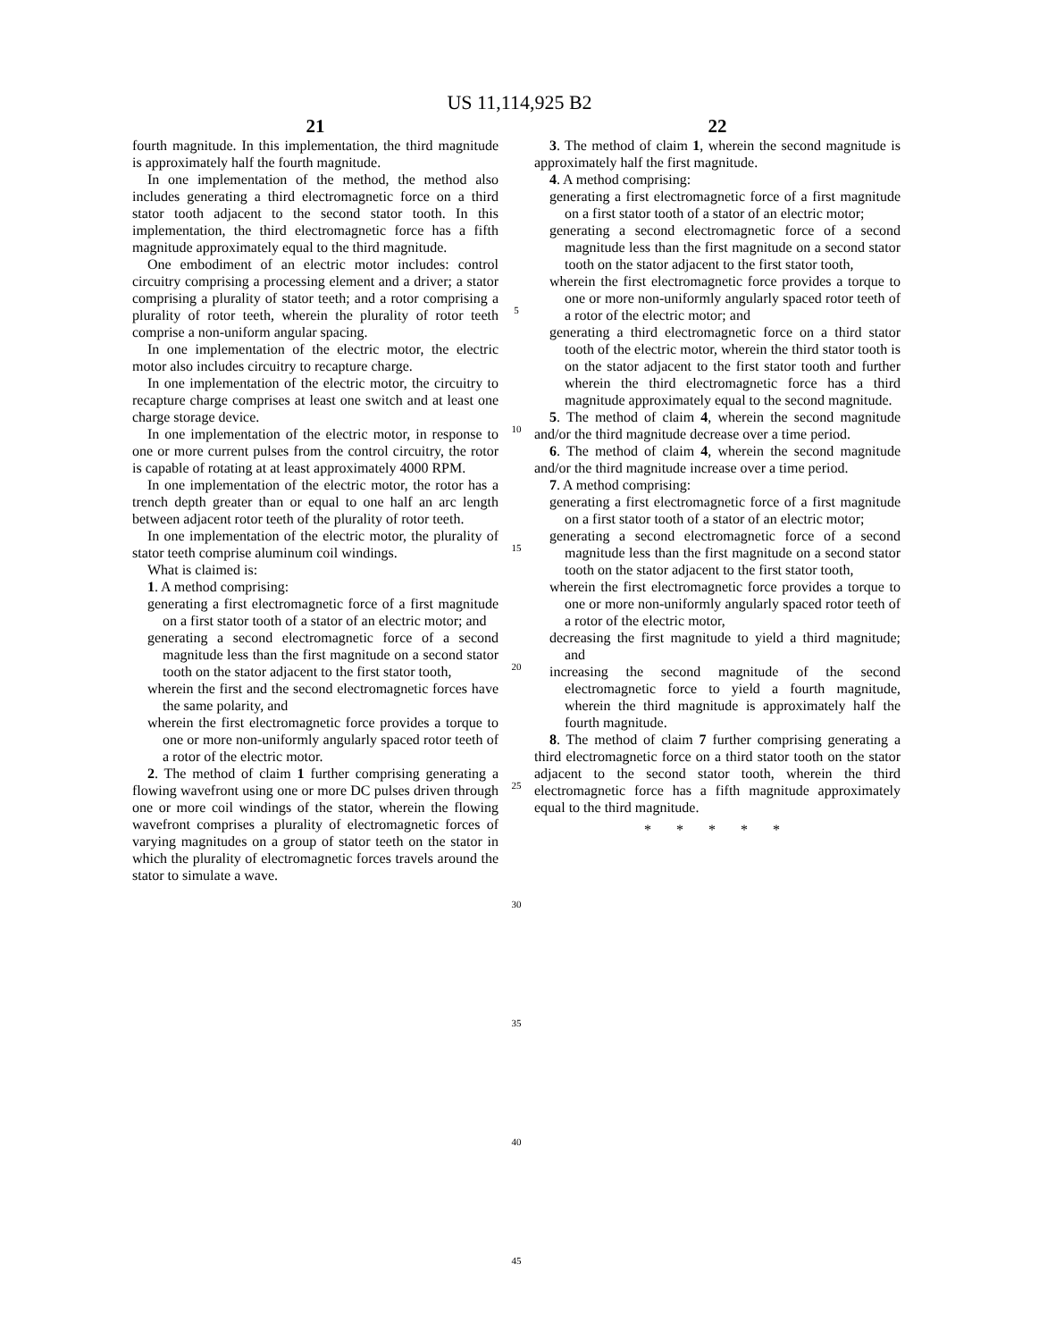US 11,114,925 B2
21
fourth magnitude. In this implementation, the third magnitude is approximately half the fourth magnitude.
In one implementation of the method, the method also includes generating a third electromagnetic force on a third stator tooth adjacent to the second stator tooth. In this implementation, the third electromagnetic force has a fifth magnitude approximately equal to the third magnitude.
One embodiment of an electric motor includes: control circuitry comprising a processing element and a driver; a stator comprising a plurality of stator teeth; and a rotor comprising a plurality of rotor teeth, wherein the plurality of rotor teeth comprise a non-uniform angular spacing.
In one implementation of the electric motor, the electric motor also includes circuitry to recapture charge.
In one implementation of the electric motor, the circuitry to recapture charge comprises at least one switch and at least one charge storage device.
In one implementation of the electric motor, in response to one or more current pulses from the control circuitry, the rotor is capable of rotating at at least approximately 4000 RPM.
In one implementation of the electric motor, the rotor has a trench depth greater than or equal to one half an arc length between adjacent rotor teeth of the plurality of rotor teeth.
In one implementation of the electric motor, the plurality of stator teeth comprise aluminum coil windings.
What is claimed is:
1. A method comprising:
generating a first electromagnetic force of a first magnitude on a first stator tooth of a stator of an electric motor; and
generating a second electromagnetic force of a second magnitude less than the first magnitude on a second stator tooth on the stator adjacent to the first stator tooth,
wherein the first and the second electromagnetic forces have the same polarity, and
wherein the first electromagnetic force provides a torque to one or more non-uniformly angularly spaced rotor teeth of a rotor of the electric motor.
2. The method of claim 1 further comprising generating a flowing wavefront using one or more DC pulses driven through one or more coil windings of the stator, wherein the flowing wavefront comprises a plurality of electromagnetic forces of varying magnitudes on a group of stator teeth on the stator in which the plurality of electromagnetic forces travels around the stator to simulate a wave.
5
10
15
20
25
30
35
40
45
22
3. The method of claim 1, wherein the second magnitude is approximately half the first magnitude.
4. A method comprising:
generating a first electromagnetic force of a first magnitude on a first stator tooth of a stator of an electric motor;
generating a second electromagnetic force of a second magnitude less than the first magnitude on a second stator tooth on the stator adjacent to the first stator tooth,
wherein the first electromagnetic force provides a torque to one or more non-uniformly angularly spaced rotor teeth of a rotor of the electric motor; and
generating a third electromagnetic force on a third stator tooth of the electric motor, wherein the third stator tooth is on the stator adjacent to the first stator tooth and further wherein the third electromagnetic force has a third magnitude approximately equal to the second magnitude.
5. The method of claim 4, wherein the second magnitude and/or the third magnitude decrease over a time period.
6. The method of claim 4, wherein the second magnitude and/or the third magnitude increase over a time period.
7. A method comprising:
generating a first electromagnetic force of a first magnitude on a first stator tooth of a stator of an electric motor;
generating a second electromagnetic force of a second magnitude less than the first magnitude on a second stator tooth on the stator adjacent to the first stator tooth,
wherein the first electromagnetic force provides a torque to one or more non-uniformly angularly spaced rotor teeth of a rotor of the electric motor,
decreasing the first magnitude to yield a third magnitude; and
increasing the second magnitude of the second electromagnetic force to yield a fourth magnitude, wherein the third magnitude is approximately half the fourth magnitude.
8. The method of claim 7 further comprising generating a third electromagnetic force on a third stator tooth on the stator adjacent to the second stator tooth, wherein the third electromagnetic force has a fifth magnitude approximately equal to the third magnitude.
* * * * *